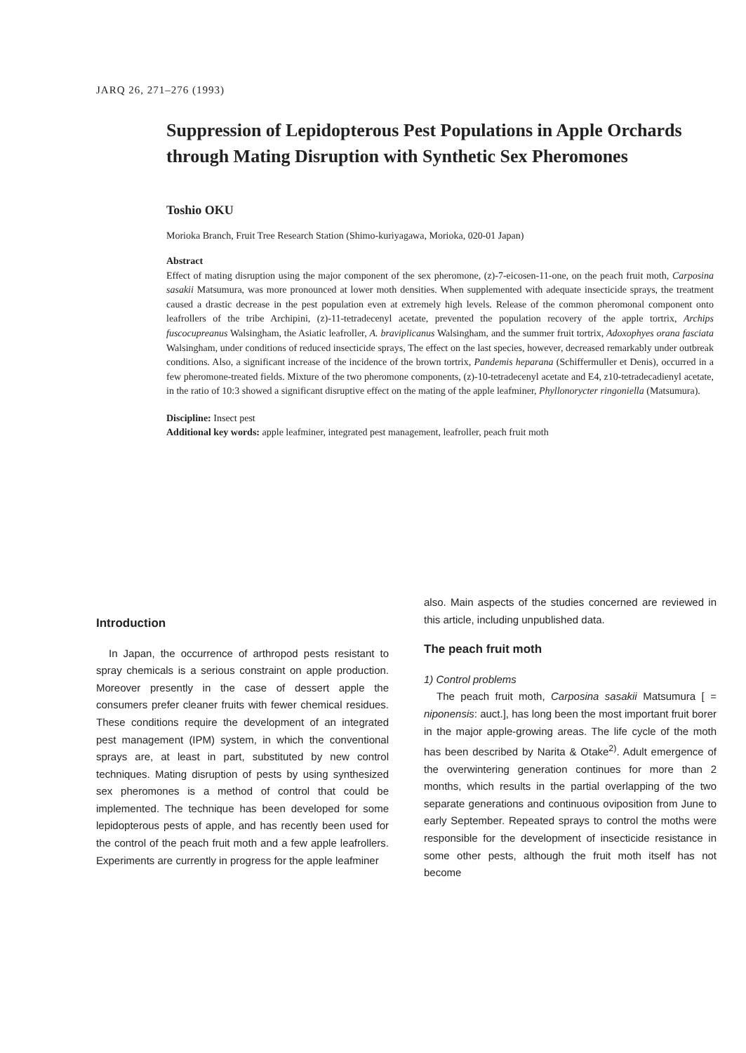JARQ 26, 271–276 (1993)
Suppression of Lepidopterous Pest Populations in Apple Orchards through Mating Disruption with Synthetic Sex Pheromones
Toshio OKU
Morioka Branch, Fruit Tree Research Station (Shimo-kuriyagawa, Morioka, 020-01 Japan)
Abstract
Effect of mating disruption using the major component of the sex pheromone, (z)-7-eicosen-11-one, on the peach fruit moth, Carposina sasakii Matsumura, was more pronounced at lower moth densities. When supplemented with adequate insecticide sprays, the treatment caused a drastic decrease in the pest population even at extremely high levels. Release of the common pheromonal component onto leafrollers of the tribe Archipini, (z)-11-tetradecenyl acetate, prevented the population recovery of the apple tortrix, Archips fuscocupreanus Walsingham, the Asiatic leafroller, A. braviplicanus Walsingham, and the summer fruit tortrix, Adoxophyes orana fasciata Walsingham, under conditions of reduced insecticide sprays, The effect on the last species, however, decreased remarkably under outbreak conditions. Also, a significant increase of the incidence of the brown tortrix, Pandemis heparana (Schiffermuller et Denis), occurred in a few pheromone-treated fields. Mixture of the two pheromone components, (z)-10-tetradecenyl acetate and E4, z10-tetradecadienyl acetate, in the ratio of 10:3 showed a significant disruptive effect on the mating of the apple leafminer, Phyllonorycter ringoniella (Matsumura).
Discipline: Insect pest
Additional key words: apple leafminer, integrated pest management, leafroller, peach fruit moth
Introduction
In Japan, the occurrence of arthropod pests resistant to spray chemicals is a serious constraint on apple production. Moreover presently in the case of dessert apple the consumers prefer cleaner fruits with fewer chemical residues. These conditions require the development of an integrated pest management (IPM) system, in which the conventional sprays are, at least in part, substituted by new control techniques. Mating disruption of pests by using synthesized sex pheromones is a method of control that could be implemented. The technique has been developed for some lepidopterous pests of apple, and has recently been used for the control of the peach fruit moth and a few apple leafrollers. Experiments are currently in progress for the apple leafminer
also. Main aspects of the studies concerned are reviewed in this article, including unpublished data.
The peach fruit moth
1) Control problems
The peach fruit moth, Carposina sasakii Matsumura [ = niponensis: auct.], has long been the most important fruit borer in the major apple-growing areas. The life cycle of the moth has been described by Narita & Otake<sup>2)</sup>. Adult emergence of the overwintering generation continues for more than 2 months, which results in the partial overlapping of the two separate generations and continuous oviposition from June to early September. Repeated sprays to control the moths were responsible for the development of insecticide resistance in some other pests, although the fruit moth itself has not become